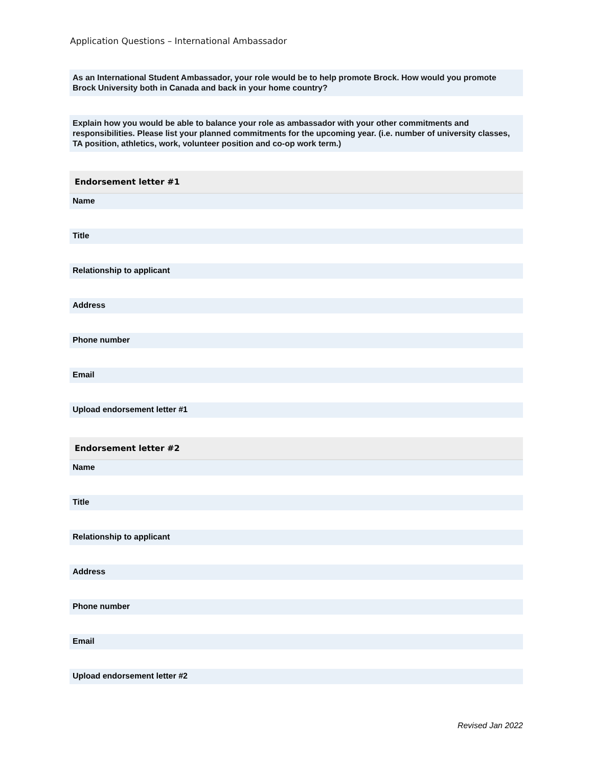Application Questions – International Ambassador
As an International Student Ambassador, your role would be to help promote Brock. How would you promote Brock University both in Canada and back in your home country?
Explain how you would be able to balance your role as ambassador with your other commitments and responsibilities. Please list your planned commitments for the upcoming year. (i.e. number of university classes, TA position, athletics, work, volunteer position and co-op work term.)
Endorsement letter #1
Name
Title
Relationship to applicant
Address
Phone number
Email
Upload endorsement letter #1
Endorsement letter #2
Name
Title
Relationship to applicant
Address
Phone number
Email
Upload endorsement letter #2
Revised Jan 2022